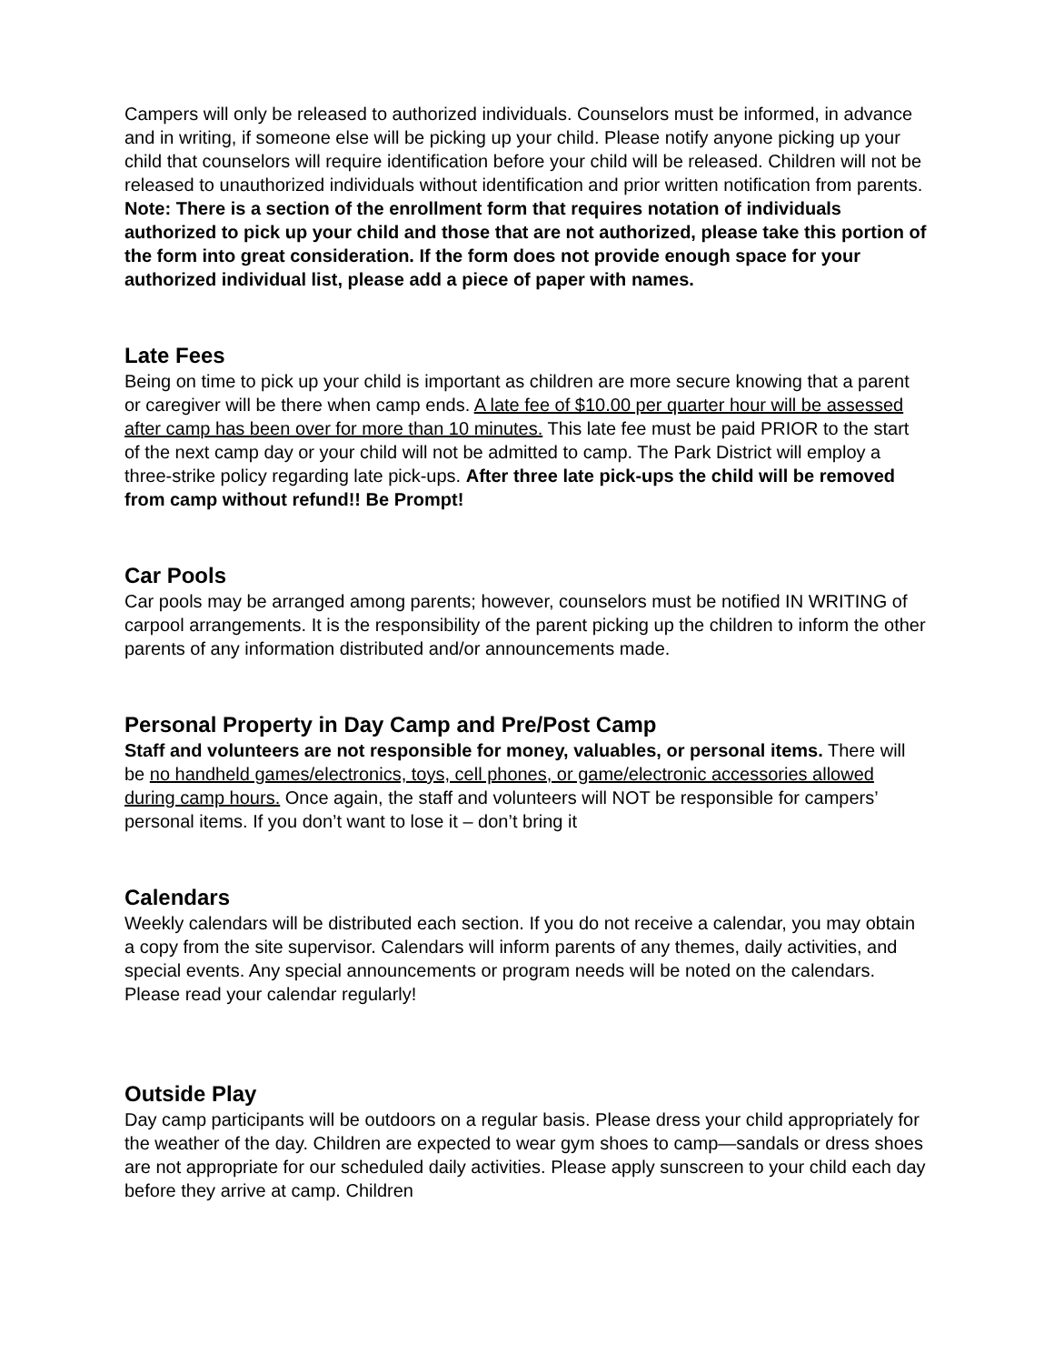Campers will only be released to authorized individuals. Counselors must be informed, in advance and in writing, if someone else will be picking up your child. Please notify anyone picking up your child that counselors will require identification before your child will be released. Children will not be released to unauthorized individuals without identification and prior written notification from parents. Note: There is a section of the enrollment form that requires notation of individuals authorized to pick up your child and those that are not authorized, please take this portion of the form into great consideration. If the form does not provide enough space for your authorized individual list, please add a piece of paper with names.
Late Fees
Being on time to pick up your child is important as children are more secure knowing that a parent or caregiver will be there when camp ends. A late fee of $10.00 per quarter hour will be assessed after camp has been over for more than 10 minutes. This late fee must be paid PRIOR to the start of the next camp day or your child will not be admitted to camp. The Park District will employ a three-strike policy regarding late pick-ups. After three late pick-ups the child will be removed from camp without refund!! Be Prompt!
Car Pools
Car pools may be arranged among parents; however, counselors must be notified IN WRITING of carpool arrangements. It is the responsibility of the parent picking up the children to inform the other parents of any information distributed and/or announcements made.
Personal Property in Day Camp and Pre/Post Camp
Staff and volunteers are not responsible for money, valuables, or personal items. There will be no handheld games/electronics, toys, cell phones, or game/electronic accessories allowed during camp hours. Once again, the staff and volunteers will NOT be responsible for campers’ personal items. If you don’t want to lose it – don’t bring it
Calendars
Weekly calendars will be distributed each section. If you do not receive a calendar, you may obtain a copy from the site supervisor. Calendars will inform parents of any themes, daily activities, and special events. Any special announcements or program needs will be noted on the calendars. Please read your calendar regularly!
Outside Play
Day camp participants will be outdoors on a regular basis. Please dress your child appropriately for the weather of the day. Children are expected to wear gym shoes to camp—sandals or dress shoes are not appropriate for our scheduled daily activities. Please apply sunscreen to your child each day before they arrive at camp. Children